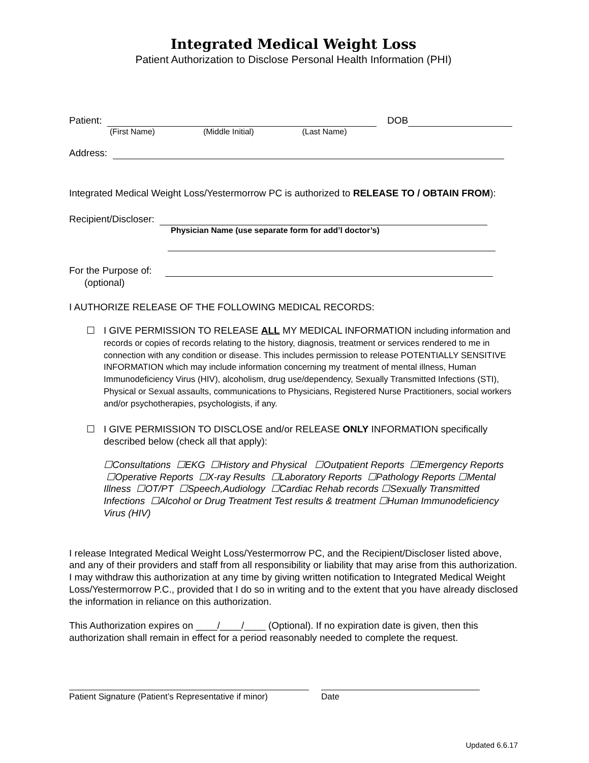Integrated Medical Weight Loss
Patient Authorization to Disclose Personal Health Information (PHI)
Patient: DOB
(First Name) (Middle Initial) (Last Name)
Address:
Integrated Medical Weight Loss/Yestermorrow PC is authorized to RELEASE TO / OBTAIN FROM):
Recipient/Discloser:
Physician Name (use separate form for add’l doctor’s)
For the Purpose of:
(optional)
I AUTHORIZE RELEASE OF THE FOLLOWING MEDICAL RECORDS:
☐ I GIVE PERMISSION TO RELEASE ALL MY MEDICAL INFORMATION including information and records or copies of records relating to the history, diagnosis, treatment or services rendered to me in connection with any condition or disease. This includes permission to release POTENTIALLY SENSITIVE INFORMATION which may include information concerning my treatment of mental illness, Human Immunodeficiency Virus (HIV), alcoholism, drug use/dependency, Sexually Transmitted Infections (STI), Physical or Sexual assaults, communications to Physicians, Registered Nurse Practitioners, social workers and/or psychotherapies, psychologists, if any.
☐ I GIVE PERMISSION TO DISCLOSE and/or RELEASE ONLY INFORMATION specifically described below (check all that apply):
☐Consultations ☐EKG ☐History and Physical ☐Outpatient Reports ☐Emergency Reports ☐Operative Reports ☐X-ray Results ☐Laboratory Reports ☐Pathology Reports ☐Mental Illness ☐OT/PT ☐Speech,Audiology ☐Cardiac Rehab records ☐Sexually Transmitted Infections ☐Alcohol or Drug Treatment Test results & treatment ☐Human Immunodeficiency Virus (HIV)
I release Integrated Medical Weight Loss/Yestermorrow PC, and the Recipient/Discloser listed above, and any of their providers and staff from all responsibility or liability that may arise from this authorization. I may withdraw this authorization at any time by giving written notification to Integrated Medical Weight Loss/Yestermorrow P.C., provided that I do so in writing and to the extent that you have already disclosed the information in reliance on this authorization.
This Authorization expires on ____/____/____ (Optional). If no expiration date is given, then this authorization shall remain in effect for a period reasonably needed to complete the request.
Patient Signature (Patient’s Representative if minor)
Date
Updated 6.6.17